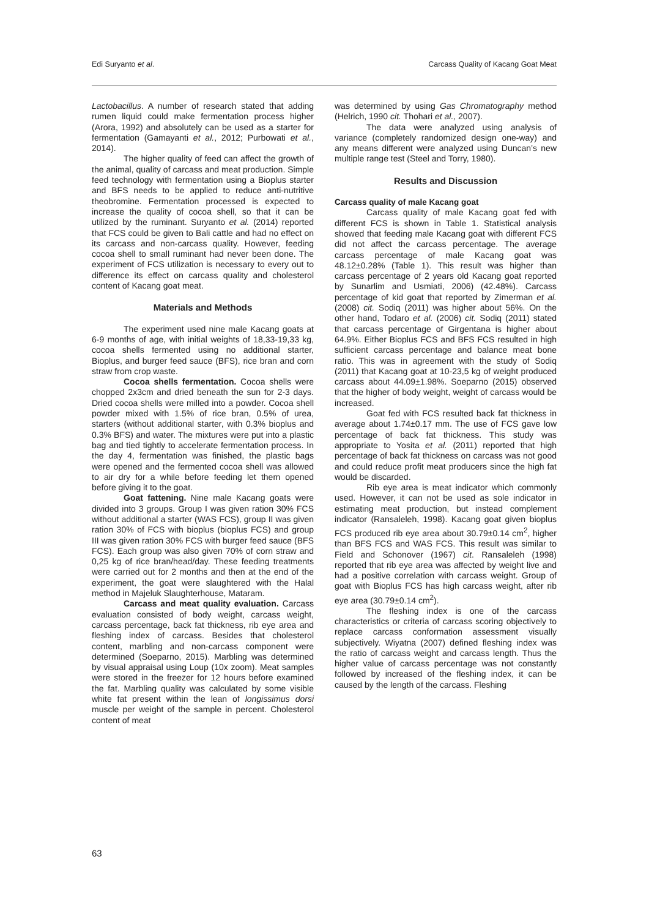Edi Suryanto et al. Carcass Quality of Kacang Goat Meat
Lactobacillus. A number of research stated that adding rumen liquid could make fermentation process higher (Arora, 1992) and absolutely can be used as a starter for fermentation (Gamayanti et al., 2012; Purbowati et al., 2014).
The higher quality of feed can affect the growth of the animal, quality of carcass and meat production. Simple feed technology with fermentation using a Bioplus starter and BFS needs to be applied to reduce anti-nutritive theobromine. Fermentation processed is expected to increase the quality of cocoa shell, so that it can be utilized by the ruminant. Suryanto et al. (2014) reported that FCS could be given to Bali cattle and had no effect on its carcass and non-carcass quality. However, feeding cocoa shell to small ruminant had never been done. The experiment of FCS utilization is necessary to every out to difference its effect on carcass quality and cholesterol content of Kacang goat meat.
Materials and Methods
The experiment used nine male Kacang goats at 6-9 months of age, with initial weights of 18,33-19,33 kg, cocoa shells fermented using no additional starter, Bioplus, and burger feed sauce (BFS), rice bran and corn straw from crop waste.
Cocoa shells fermentation. Cocoa shells were chopped 2x3cm and dried beneath the sun for 2-3 days. Dried cocoa shells were milled into a powder. Cocoa shell powder mixed with 1.5% of rice bran, 0.5% of urea, starters (without additional starter, with 0.3% bioplus and 0.3% BFS) and water. The mixtures were put into a plastic bag and tied tightly to accelerate fermentation process. In the day 4, fermentation was finished, the plastic bags were opened and the fermented cocoa shell was allowed to air dry for a while before feeding let them opened before giving it to the goat.
Goat fattening. Nine male Kacang goats were divided into 3 groups. Group I was given ration 30% FCS without additional a starter (WAS FCS), group II was given ration 30% of FCS with bioplus (bioplus FCS) and group III was given ration 30% FCS with burger feed sauce (BFS FCS). Each group was also given 70% of corn straw and 0,25 kg of rice bran/head/day. These feeding treatments were carried out for 2 months and then at the end of the experiment, the goat were slaughtered with the Halal method in Majeluk Slaughterhouse, Mataram.
Carcass and meat quality evaluation. Carcass evaluation consisted of body weight, carcass weight, carcass percentage, back fat thickness, rib eye area and fleshing index of carcass. Besides that cholesterol content, marbling and non-carcass component were determined (Soeparno, 2015). Marbling was determined by visual appraisal using Loup (10x zoom). Meat samples were stored in the freezer for 12 hours before examined the fat. Marbling quality was calculated by some visible white fat present within the lean of longissimus dorsi muscle per weight of the sample in percent. Cholesterol content of meat
was determined by using Gas Chromatography method (Helrich, 1990 cit. Thohari et al., 2007).
The data were analyzed using analysis of variance (completely randomized design one-way) and any means different were analyzed using Duncan’s new multiple range test (Steel and Torry, 1980).
Results and Discussion
Carcass quality of male Kacang goat
Carcass quality of male Kacang goat fed with different FCS is shown in Table 1. Statistical analysis showed that feeding male Kacang goat with different FCS did not affect the carcass percentage. The average carcass percentage of male Kacang goat was 48.12±0.28% (Table 1). This result was higher than carcass percentage of 2 years old Kacang goat reported by Sunarlim and Usmiati, 2006) (42.48%). Carcass percentage of kid goat that reported by Zimerman et al. (2008) cit. Sodiq (2011) was higher about 56%. On the other hand, Todaro et al. (2006) cit. Sodiq (2011) stated that carcass percentage of Girgentana is higher about 64.9%. Either Bioplus FCS and BFS FCS resulted in high sufficient carcass percentage and balance meat bone ratio. This was in agreement with the study of Sodiq (2011) that Kacang goat at 10-23,5 kg of weight produced carcass about 44.09±1.98%. Soeparno (2015) observed that the higher of body weight, weight of carcass would be increased.
Goat fed with FCS resulted back fat thickness in average about 1.74±0.17 mm. The use of FCS gave low percentage of back fat thickness. This study was appropriate to Yosita et al. (2011) reported that high percentage of back fat thickness on carcass was not good and could reduce profit meat producers since the high fat would be discarded.
Rib eye area is meat indicator which commonly used. However, it can not be used as sole indicator in estimating meat production, but instead complement indicator (Ransaleleh, 1998). Kacang goat given bioplus FCS produced rib eye area about 30.79±0.14 cm<sup>2</sup>, higher than BFS FCS and WAS FCS. This result was similar to Field and Schonover (1967) cit. Ransaleleh (1998) reported that rib eye area was affected by weight live and had a positive correlation with carcass weight. Group of goat with Bioplus FCS has high carcass weight, after rib eye area (30.79±0.14 cm<sup>2</sup>).
The fleshing index is one of the carcass characteristics or criteria of carcass scoring objectively to replace carcass conformation assessment visually subjectively. Wiyatna (2007) defined fleshing index was the ratio of carcass weight and carcass length. Thus the higher value of carcass percentage was not constantly followed by increased of the fleshing index, it can be caused by the length of the carcass. Fleshing
63